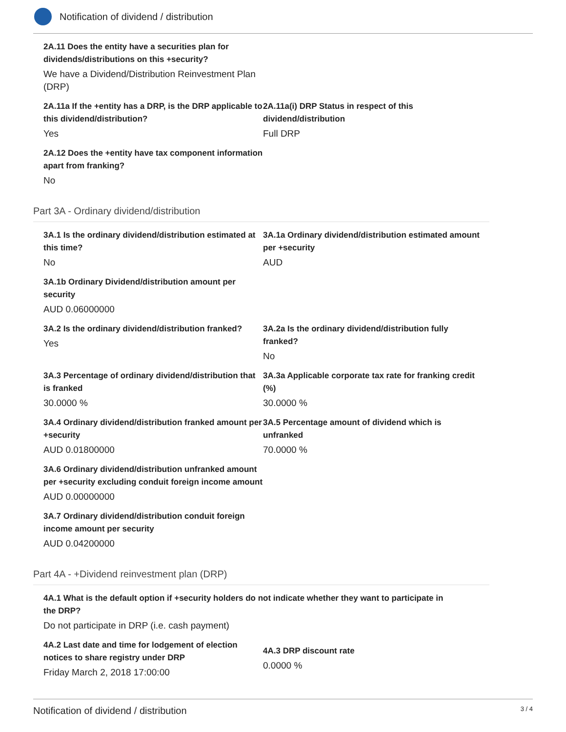Notification of dividend / distribution
2A.11 Does the entity have a securities plan for dividends/distributions on this +security?
We have a Dividend/Distribution Reinvestment Plan (DRP)
2A.11a If the +entity has a DRP, is the DRP applicable to this dividend/distribution?
Yes
2A.11a(i) DRP Status in respect of this dividend/distribution
Full DRP
2A.12 Does the +entity have tax component information apart from franking?
No
Part 3A - Ordinary dividend/distribution
3A.1 Is the ordinary dividend/distribution estimated at this time?
No
3A.1a Ordinary dividend/distribution estimated amount per +security
AUD
3A.1b Ordinary Dividend/distribution amount per security
AUD 0.06000000
3A.2 Is the ordinary dividend/distribution franked?
Yes
3A.2a Is the ordinary dividend/distribution fully franked?
No
3A.3 Percentage of ordinary dividend/distribution that is franked
30.0000 %
3A.3a Applicable corporate tax rate for franking credit (%)
30.0000 %
3A.4 Ordinary dividend/distribution franked amount per +security
AUD 0.01800000
3A.5 Percentage amount of dividend which is unfranked
70.0000 %
3A.6 Ordinary dividend/distribution unfranked amount per +security excluding conduit foreign income amount
AUD 0.00000000
3A.7 Ordinary dividend/distribution conduit foreign income amount per security
AUD 0.04200000
Part 4A - +Dividend reinvestment plan (DRP)
4A.1 What is the default option if +security holders do not indicate whether they want to participate in the DRP?
Do not participate in DRP (i.e. cash payment)
4A.2 Last date and time for lodgement of election notices to share registry under DRP
Friday March 2, 2018 17:00:00
4A.3 DRP discount rate
0.0000 %
Notification of dividend / distribution 3 / 4